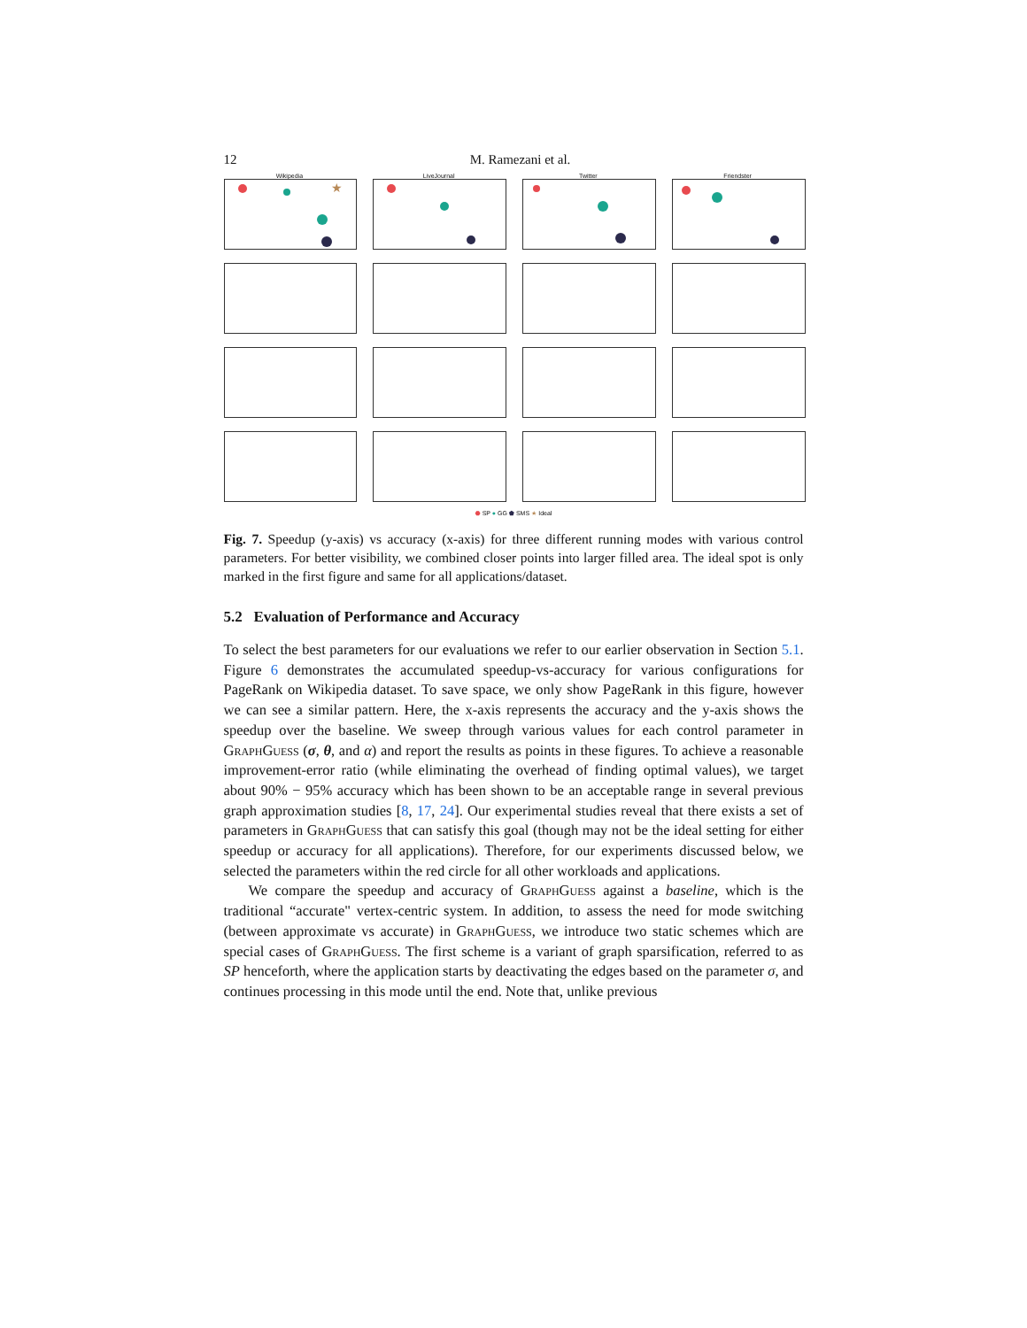12 M. Ramezani et al.
Wikipedia
★
LiveJournal
Twitter
Friendster
⬣ SP ● GG ⬟ SMS ★ Ideal
Fig. 7. Speedup (y-axis) vs accuracy (x-axis) for three different running modes with various control parameters. For better visibility, we combined closer points into larger filled area. The ideal spot is only marked in the first figure and same for all applications/dataset.
5.2 Evaluation of Performance and Accuracy
To select the best parameters for our evaluations we refer to our earlier observation in Section 5.1. Figure 6 demonstrates the accumulated speedup-vs-accuracy for various configurations for PageRank on Wikipedia dataset. To save space, we only show PageRank in this figure, however we can see a similar pattern. Here, the x-axis represents the accuracy and the y-axis shows the speedup over the baseline. We sweep through various values for each control parameter in GraphGuess (σ, θ, and α) and report the results as points in these figures. To achieve a reasonable improvement-error ratio (while eliminating the overhead of finding optimal values), we target about 90% − 95% accuracy which has been shown to be an acceptable range in several previous graph approximation studies [8, 17, 24]. Our experimental studies reveal that there exists a set of parameters in GraphGuess that can satisfy this goal (though may not be the ideal setting for either speedup or accuracy for all applications). Therefore, for our experiments discussed below, we selected the parameters within the red circle for all other workloads and applications.
We compare the speedup and accuracy of GraphGuess against a baseline, which is the traditional “accurate" vertex-centric system. In addition, to assess the need for mode switching (between approximate vs accurate) in GraphGuess, we introduce two static schemes which are special cases of GraphGuess. The first scheme is a variant of graph sparsification, referred to as SP henceforth, where the application starts by deactivating the edges based on the parameter σ, and continues processing in this mode until the end. Note that, unlike previous